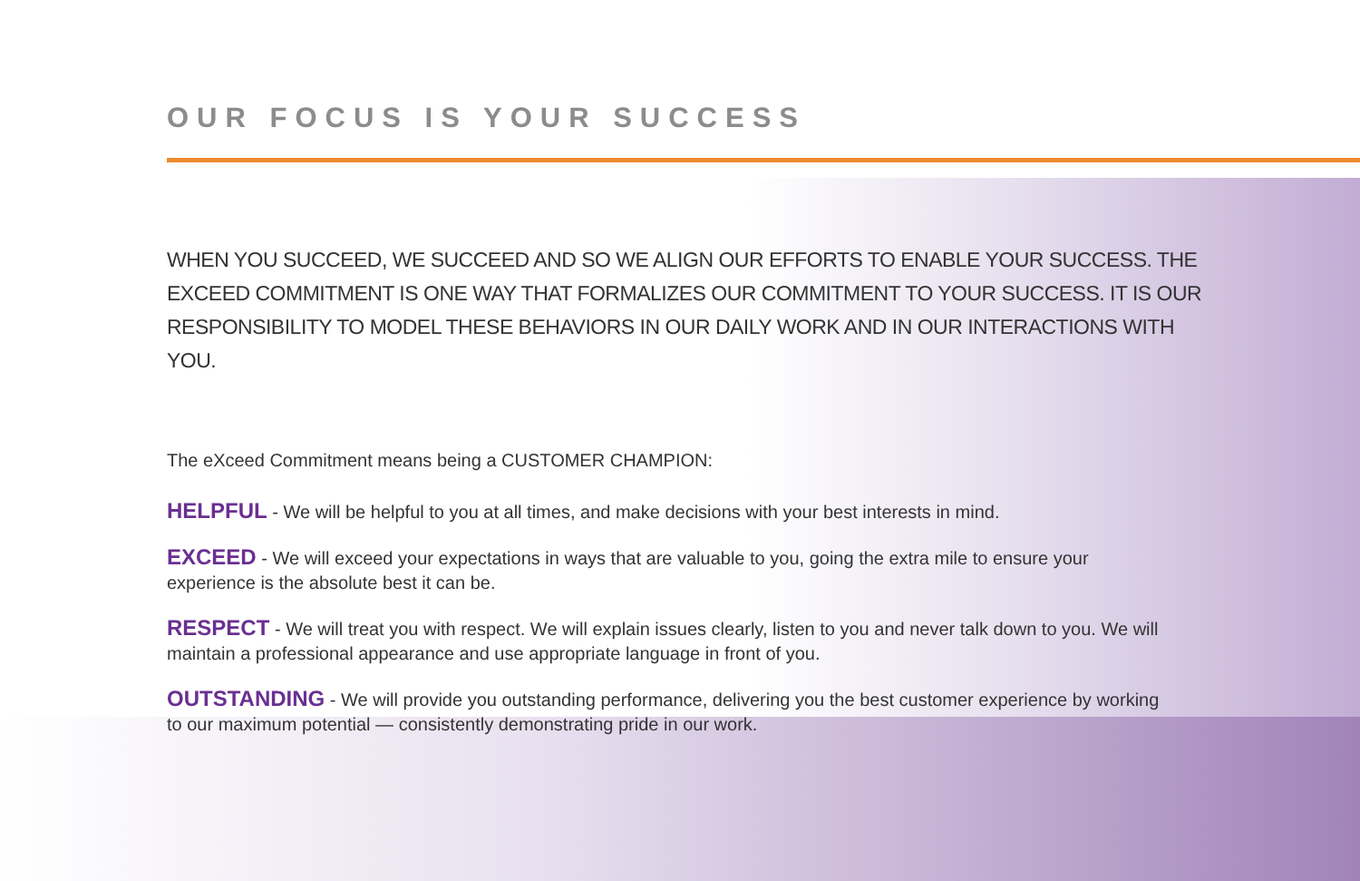OUR FOCUS IS YOUR SUCCESS
WHEN YOU SUCCEED, WE SUCCEED AND SO WE ALIGN OUR EFFORTS TO ENABLE YOUR SUCCESS. THE EXCEED COMMITMENT IS ONE WAY THAT FORMALIZES OUR COMMITMENT TO YOUR SUCCESS. IT IS OUR RESPONSIBILITY TO MODEL THESE BEHAVIORS IN OUR DAILY WORK AND IN OUR INTERACTIONS WITH YOU.
The eXceed Commitment means being a CUSTOMER CHAMPION:
HELPFUL - We will be helpful to you at all times, and make decisions with your best interests in mind.
EXCEED - We will exceed your expectations in ways that are valuable to you, going the extra mile to ensure your experience is the absolute best it can be.
RESPECT - We will treat you with respect. We will explain issues clearly, listen to you and never talk down to you. We will maintain a professional appearance and use appropriate language in front of you.
OUTSTANDING - We will provide you outstanding performance, delivering you the best customer experience by working to our maximum potential — consistently demonstrating pride in our work.